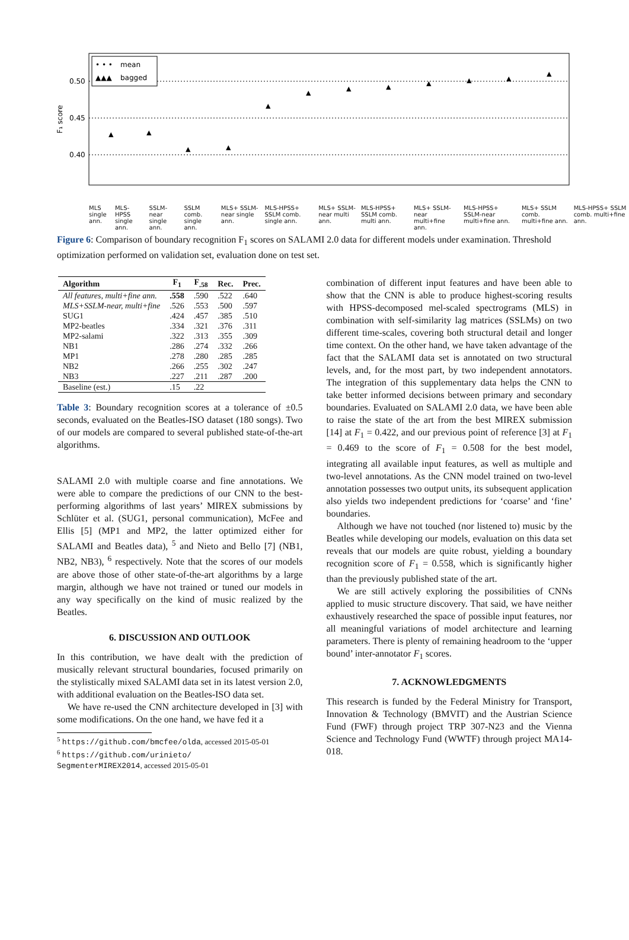0.50
0.45
0.40
F₁ score
mean
bagged
• • •
▲▲▲
▲
▲
▲
▲
▲
▲
▲
▲
▲
▲
▲
▲
MLS single ann.
MLS single ann. MLS-HPSS single ann. SSLM-near single ann. SSLM comb. single ann. MLS+ SSLM-near single ann. MLS-HPSS+ SSLM comb. single ann. MLS+ SSLM-near multi ann. MLS-HPSS+ SSLM comb. multi ann. MLS+ SSLM-near multi+fine ann. MLS-HPSS+ SSLM-near multi+fine ann. MLS+ SSLM comb. multi+fine ann. MLS-HPSS+ SSLM comb. multi+fine ann.
Figure 6: Comparison of boundary recognition F<sub>1</sub> scores on SALAMI 2.0 data for different models under examination. Threshold optimization performed on validation set, evaluation done on test set.
| Algorithm | F<sub>1</sub> | F<sub>.58</sub> | Rec. | Prec. |
| --- | --- | --- | --- | --- |
| All features, multi+fine ann. | .558 | .590 | .522 | .640 |
| MLS+SSLM-near, multi+fine | .526 | .553 | .500 | .597 |
| SUG1 | .424 | .457 | .385 | .510 |
| MP2-beatles | .334 | .321 | .376 | .311 |
| MP2-salami | .322 | .313 | .355 | .309 |
| NB1 | .286 | .274 | .332 | .266 |
| MP1 | .278 | .280 | .285 | .285 |
| NB2 | .266 | .255 | .302 | .247 |
| NB3 | .227 | .211 | .287 | .200 |
| Baseline (est.) | .15 | .22 | | |
Table 3: Boundary recognition scores at a tolerance of ±0.5 seconds, evaluated on the Beatles-ISO dataset (180 songs). Two of our models are compared to several published state-of-the-art algorithms.
SALAMI 2.0 with multiple coarse and fine annotations. We were able to compare the predictions of our CNN to the best-performing algorithms of last years’ MIREX submissions by Schlüter et al. (SUG1, personal communication), McFee and Ellis [5] (MP1 and MP2, the latter optimized either for SALAMI and Beatles data), <sup>5</sup> and Nieto and Bello [7] (NB1, NB2, NB3), <sup>6</sup> respectively. Note that the scores of our models are above those of other state-of-the-art algorithms by a large margin, although we have not trained or tuned our models in any way specifically on the kind of music realized by the Beatles.
6. DISCUSSION AND OUTLOOK
In this contribution, we have dealt with the prediction of musically relevant structural boundaries, focused primarily on the stylistically mixed SALAMI data set in its latest version 2.0, with additional evaluation on the Beatles-ISO data set.
We have re-used the CNN architecture developed in [3] with some modifications. On the one hand, we have fed it a
<sup>5</sup> https://github.com/bmcfee/olda, accessed 2015-05-01
<sup>6</sup> https://github.com/urinieto/
SegmenterMIREX2014, accessed 2015-05-01
combination of different input features and have been able to show that the CNN is able to produce highest-scoring results with HPSS-decomposed mel-scaled spectrograms (MLS) in combination with self-similarity lag matrices (SSLMs) on two different time-scales, covering both structural detail and longer time context. On the other hand, we have taken advantage of the fact that the SALAMI data set is annotated on two structural levels, and, for the most part, by two independent annotators. The integration of this supplementary data helps the CNN to take better informed decisions between primary and secondary boundaries. Evaluated on SALAMI 2.0 data, we have been able to raise the state of the art from the best MIREX submission [14] at F<sub>1</sub> = 0.422, and our previous point of reference [3] at F<sub>1</sub> = 0.469 to the score of F<sub>1</sub> = 0.508 for the best model, integrating all available input features, as well as multiple and two-level annotations. As the CNN model trained on two-level annotation possesses two output units, its subsequent application also yields two independent predictions for ‘coarse’ and ‘fine’ boundaries.
Although we have not touched (nor listened to) music by the Beatles while developing our models, evaluation on this data set reveals that our models are quite robust, yielding a boundary recognition score of F<sub>1</sub> = 0.558, which is significantly higher than the previously published state of the art.
We are still actively exploring the possibilities of CNNs applied to music structure discovery. That said, we have neither exhaustively researched the space of possible input features, nor all meaningful variations of model architecture and learning parameters. There is plenty of remaining headroom to the ‘upper bound’ inter-annotator F<sub>1</sub> scores.
7. ACKNOWLEDGMENTS
This research is funded by the Federal Ministry for Transport, Innovation & Technology (BMVIT) and the Austrian Science Fund (FWF) through project TRP 307-N23 and the Vienna Science and Technology Fund (WWTF) through project MA14-018.